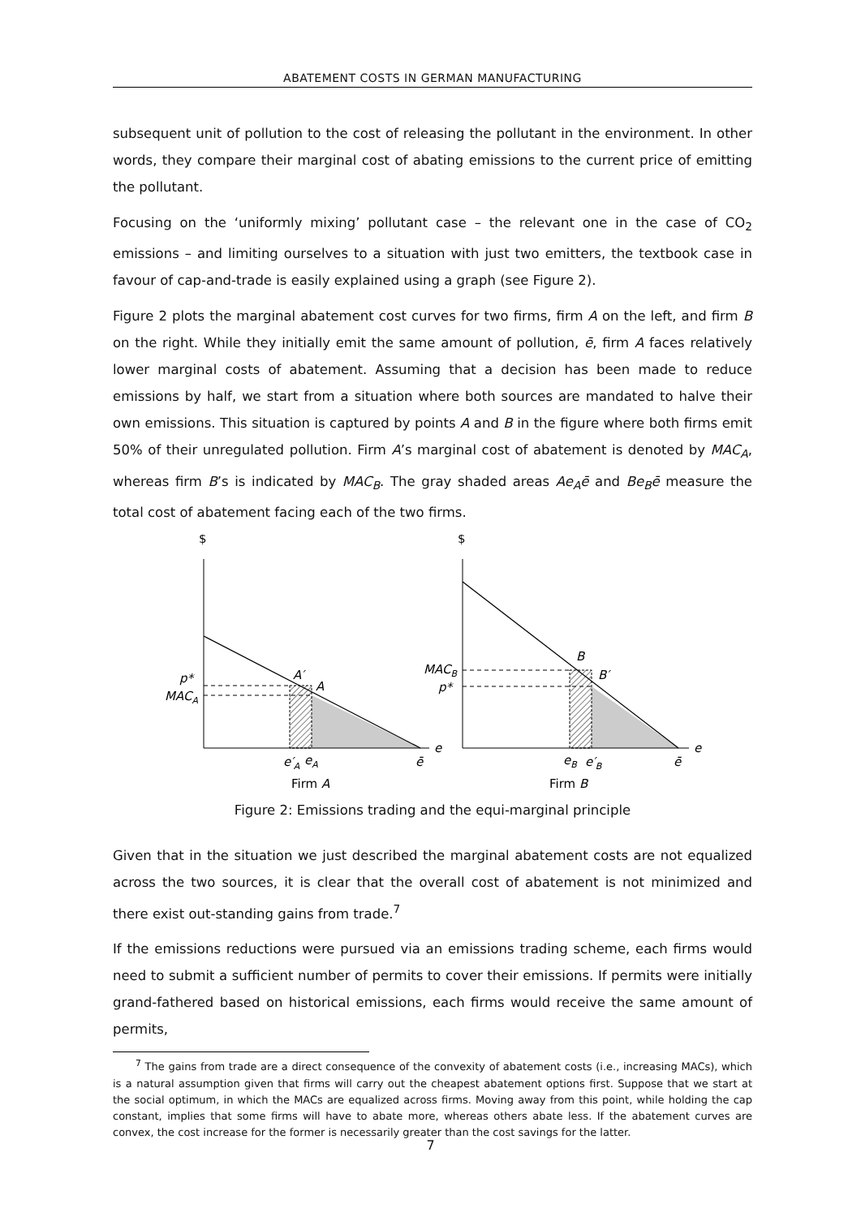ABATEMENT COSTS IN GERMAN MANUFACTURING
subsequent unit of pollution to the cost of releasing the pollutant in the environment. In other words, they compare their marginal cost of abating emissions to the current price of emitting the pollutant.
Focusing on the ‘uniformly mixing’ pollutant case – the relevant one in the case of CO<sub>2</sub> emissions – and limiting ourselves to a situation with just two emitters, the textbook case in favour of cap-and-trade is easily explained using a graph (see Figure 2).
Figure 2 plots the marginal abatement cost curves for two firms, firm A on the left, and firm B on the right. While they initially emit the same amount of pollution, ē, firm A faces relatively lower marginal costs of abatement. Assuming that a decision has been made to reduce emissions by half, we start from a situation where both sources are mandated to halve their own emissions. This situation is captured by points A and B in the figure where both firms emit 50% of their unregulated pollution. Firm A’s marginal cost of abatement is denoted by MAC<sub>A</sub>, whereas firm B’s is indicated by MAC<sub>B</sub>. The gray shaded areas Ae<sub>A</sub>ē and Be<sub>B</sub>ē measure the total cost of abatement facing each of the two firms.
$
p*
MACA
A′
A
e
e′A
eA
ē
Firm A
$
MACB
p*
B
B′
e
eB
e′B
ē
Firm B
Figure 2: Emissions trading and the equi-marginal principle
Given that in the situation we just described the marginal abatement costs are not equalized across the two sources, it is clear that the overall cost of abatement is not minimized and there exist out-standing gains from trade.<sup>7</sup>
If the emissions reductions were pursued via an emissions trading scheme, each firms would need to submit a sufficient number of permits to cover their emissions. If permits were initially grand-fathered based on historical emissions, each firms would receive the same amount of permits,
<sup>7</sup> The gains from trade are a direct consequence of the convexity of abatement costs (i.e., increasing MACs), which is a natural assumption given that firms will carry out the cheapest abatement options first. Suppose that we start at the social optimum, in which the MACs are equalized across firms. Moving away from this point, while holding the cap constant, implies that some firms will have to abate more, whereas others abate less. If the abatement curves are convex, the cost increase for the former is necessarily greater than the cost savings for the latter.
7